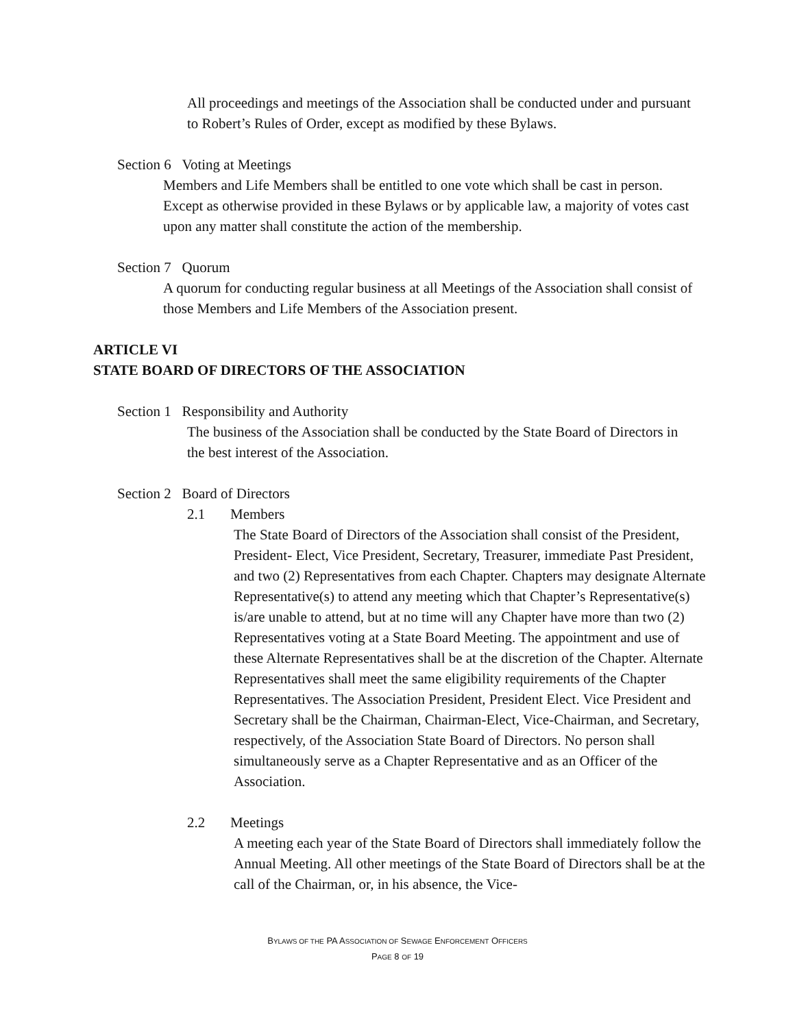All proceedings and meetings of the Association shall be conducted under and pursuant to Robert’s Rules of Order, except as modified by these Bylaws.
Section 6 Voting at Meetings
Members and Life Members shall be entitled to one vote which shall be cast in person. Except as otherwise provided in these Bylaws or by applicable law, a majority of votes cast upon any matter shall constitute the action of the membership.
Section 7 Quorum
A quorum for conducting regular business at all Meetings of the Association shall consist of those Members and Life Members of the Association present.
ARTICLE VI
STATE BOARD OF DIRECTORS OF THE ASSOCIATION
Section 1 Responsibility and Authority
The business of the Association shall be conducted by the State Board of Directors in the best interest of the Association.
Section 2 Board of Directors
2.1 Members
The State Board of Directors of the Association shall consist of the President, President- Elect, Vice President, Secretary, Treasurer, immediate Past President, and two (2) Representatives from each Chapter. Chapters may designate Alternate Representative(s) to attend any meeting which that Chapter’s Representative(s) is/are unable to attend, but at no time will any Chapter have more than two (2) Representatives voting at a State Board Meeting. The appointment and use of these Alternate Representatives shall be at the discretion of the Chapter. Alternate Representatives shall meet the same eligibility requirements of the Chapter Representatives. The Association President, President Elect. Vice President and Secretary shall be the Chairman, Chairman-Elect, Vice-Chairman, and Secretary, respectively, of the Association State Board of Directors. No person shall simultaneously serve as a Chapter Representative and as an Officer of the Association.
2.2 Meetings
A meeting each year of the State Board of Directors shall immediately follow the Annual Meeting. All other meetings of the State Board of Directors shall be at the call of the Chairman, or, in his absence, the Vice-
BYLAWS OF THE PA ASSOCIATION OF SEWAGE ENFORCEMENT OFFICERS
PAGE 8 OF 19